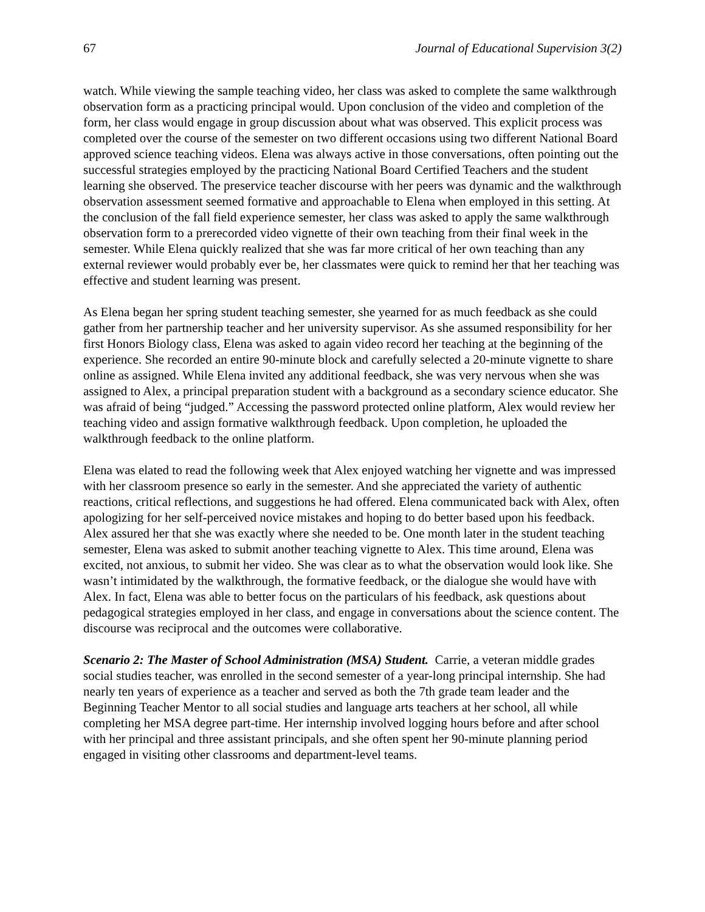67 Journal of Educational Supervision 3(2)
watch. While viewing the sample teaching video, her class was asked to complete the same walkthrough observation form as a practicing principal would. Upon conclusion of the video and completion of the form, her class would engage in group discussion about what was observed. This explicit process was completed over the course of the semester on two different occasions using two different National Board approved science teaching videos. Elena was always active in those conversations, often pointing out the successful strategies employed by the practicing National Board Certified Teachers and the student learning she observed. The preservice teacher discourse with her peers was dynamic and the walkthrough observation assessment seemed formative and approachable to Elena when employed in this setting. At the conclusion of the fall field experience semester, her class was asked to apply the same walkthrough observation form to a prerecorded video vignette of their own teaching from their final week in the semester. While Elena quickly realized that she was far more critical of her own teaching than any external reviewer would probably ever be, her classmates were quick to remind her that her teaching was effective and student learning was present.
As Elena began her spring student teaching semester, she yearned for as much feedback as she could gather from her partnership teacher and her university supervisor. As she assumed responsibility for her first Honors Biology class, Elena was asked to again video record her teaching at the beginning of the experience. She recorded an entire 90-minute block and carefully selected a 20-minute vignette to share online as assigned. While Elena invited any additional feedback, she was very nervous when she was assigned to Alex, a principal preparation student with a background as a secondary science educator. She was afraid of being “judged.” Accessing the password protected online platform, Alex would review her teaching video and assign formative walkthrough feedback. Upon completion, he uploaded the walkthrough feedback to the online platform.
Elena was elated to read the following week that Alex enjoyed watching her vignette and was impressed with her classroom presence so early in the semester. And she appreciated the variety of authentic reactions, critical reflections, and suggestions he had offered. Elena communicated back with Alex, often apologizing for her self-perceived novice mistakes and hoping to do better based upon his feedback. Alex assured her that she was exactly where she needed to be. One month later in the student teaching semester, Elena was asked to submit another teaching vignette to Alex. This time around, Elena was excited, not anxious, to submit her video. She was clear as to what the observation would look like. She wasn’t intimidated by the walkthrough, the formative feedback, or the dialogue she would have with Alex. In fact, Elena was able to better focus on the particulars of his feedback, ask questions about pedagogical strategies employed in her class, and engage in conversations about the science content. The discourse was reciprocal and the outcomes were collaborative.
Scenario 2: The Master of School Administration (MSA) Student. Carrie, a veteran middle grades social studies teacher, was enrolled in the second semester of a year-long principal internship. She had nearly ten years of experience as a teacher and served as both the 7th grade team leader and the Beginning Teacher Mentor to all social studies and language arts teachers at her school, all while completing her MSA degree part-time. Her internship involved logging hours before and after school with her principal and three assistant principals, and she often spent her 90-minute planning period engaged in visiting other classrooms and department-level teams.